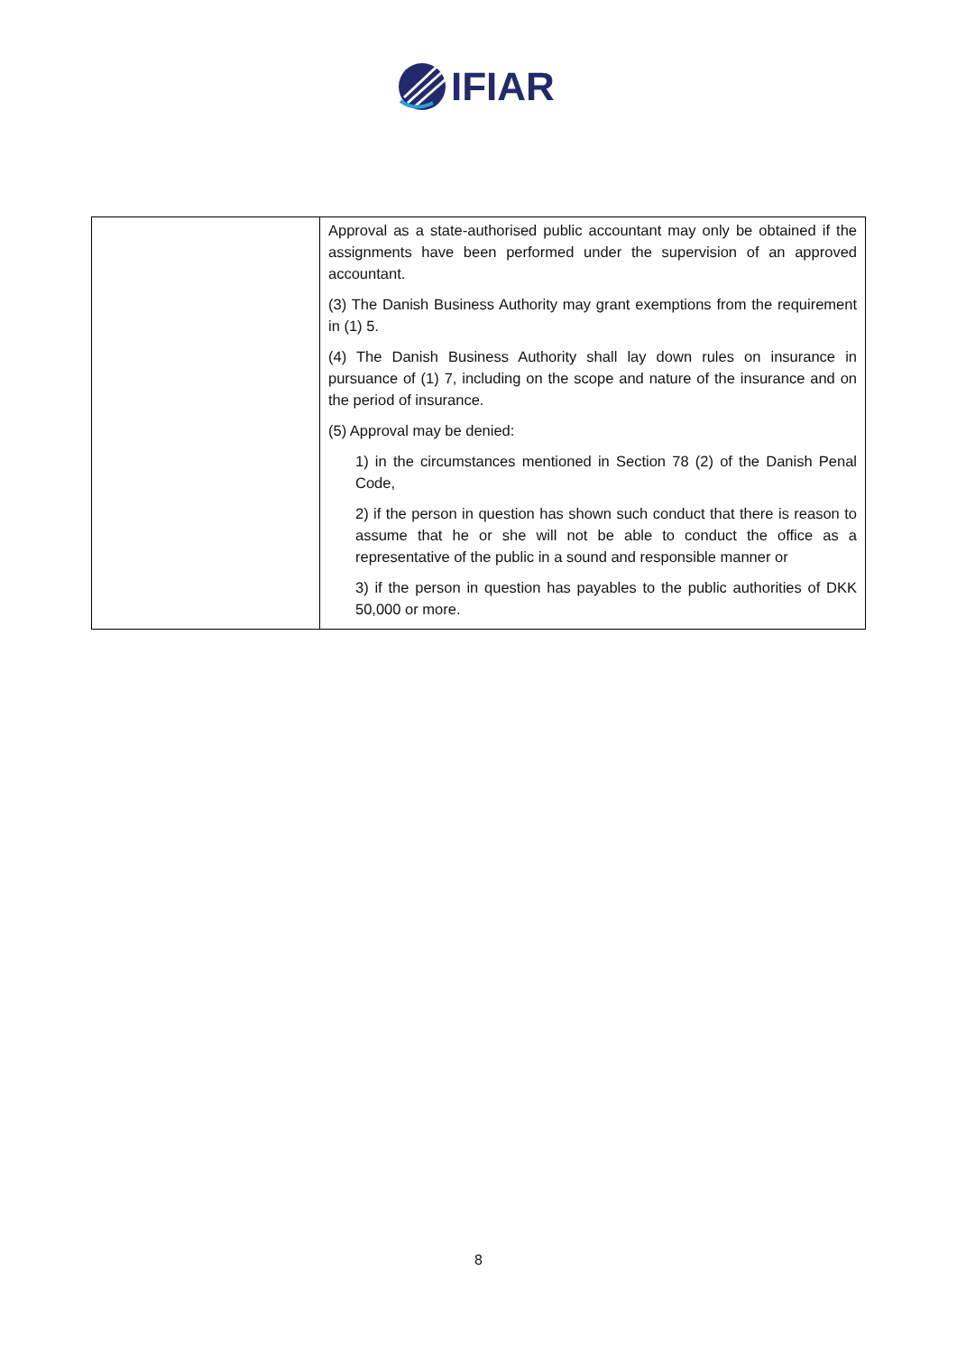IFIAR
| | Approval as a state-authorised public accountant may only be obtained if the assignments have been performed under the supervision of an approved accountant. (3) The Danish Business Authority may grant exemptions from the requirement in (1) 5. (4) The Danish Business Authority shall lay down rules on insurance in pursuance of (1) 7, including on the scope and nature of the insurance and on the period of insurance. (5) Approval may be denied: 1) in the circumstances mentioned in Section 78 (2) of the Danish Penal Code, 2) if the person in question has shown such conduct that there is reason to assume that he or she will not be able to conduct the office as a representative of the public in a sound and responsible manner or 3) if the person in question has payables to the public authorities of DKK 50,000 or more. |
8